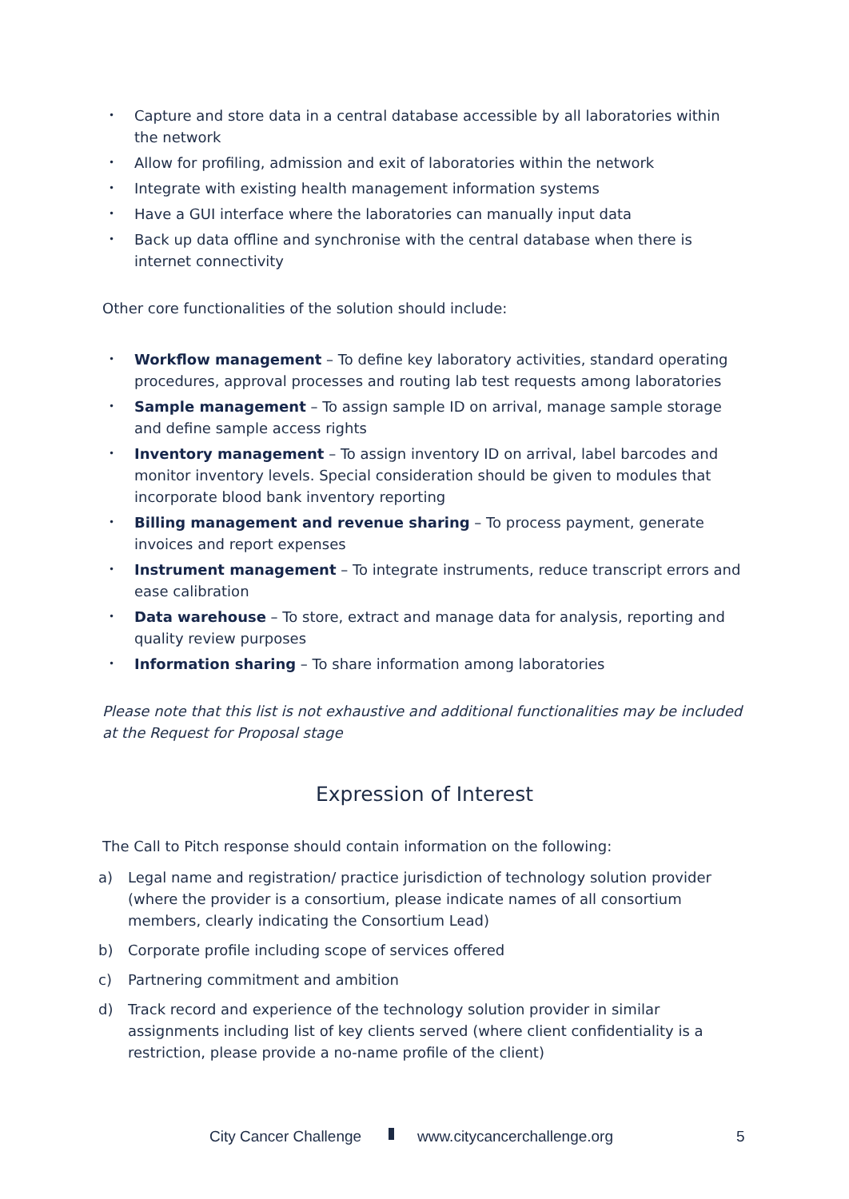• Capture and store data in a central database accessible by all laboratories within the network
• Allow for profiling, admission and exit of laboratories within the network
• Integrate with existing health management information systems
• Have a GUI interface where the laboratories can manually input data
• Back up data offline and synchronise with the central database when there is internet connectivity
Other core functionalities of the solution should include:
• Workflow management – To define key laboratory activities, standard operating procedures, approval processes and routing lab test requests among laboratories
• Sample management – To assign sample ID on arrival, manage sample storage and define sample access rights
• Inventory management – To assign inventory ID on arrival, label barcodes and monitor inventory levels. Special consideration should be given to modules that incorporate blood bank inventory reporting
• Billing management and revenue sharing – To process payment, generate invoices and report expenses
• Instrument management – To integrate instruments, reduce transcript errors and ease calibration
• Data warehouse – To store, extract and manage data for analysis, reporting and quality review purposes
• Information sharing – To share information among laboratories
Please note that this list is not exhaustive and additional functionalities may be included at the Request for Proposal stage
Expression of Interest
The Call to Pitch response should contain information on the following:
a) Legal name and registration/ practice jurisdiction of technology solution provider (where the provider is a consortium, please indicate names of all consortium members, clearly indicating the Consortium Lead)
b) Corporate profile including scope of services offered
c) Partnering commitment and ambition
d) Track record and experience of the technology solution provider in similar assignments including list of key clients served (where client confidentiality is a restriction, please provide a no-name profile of the client)
City Cancer Challenge www.citycancerchallenge.org 5